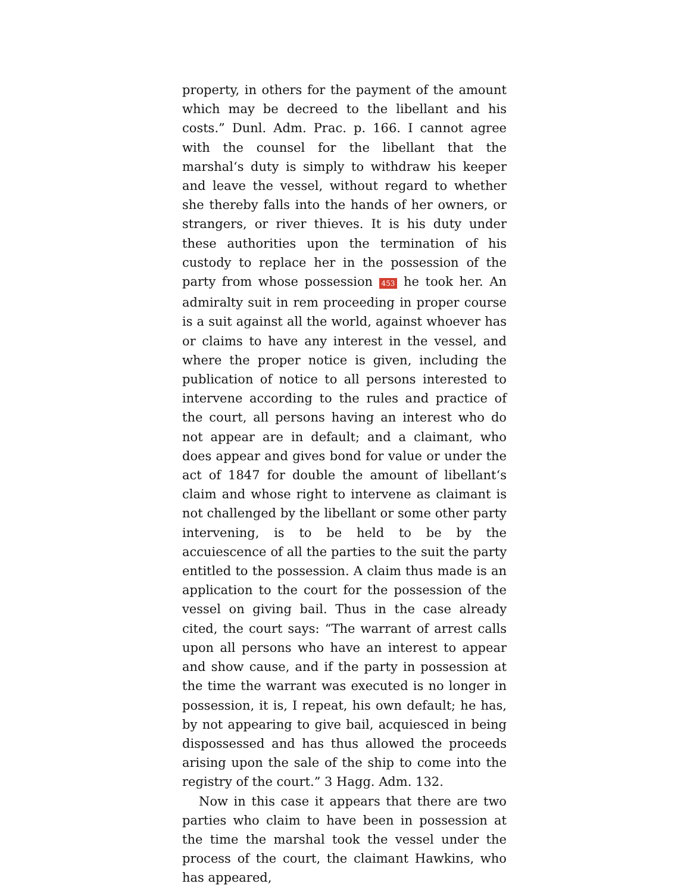property, in others for the payment of the amount which may be decreed to the libellant and his costs.” Dunl. Adm. Prac. p. 166. I cannot agree with the counsel for the libellant that the marshal‘s duty is simply to withdraw his keeper and leave the vessel, without regard to whether she thereby falls into the hands of her owners, or strangers, or river thieves. It is his duty under these authorities upon the termination of his custody to replace her in the possession of the party from whose possession 453 he took her. An admiralty suit in rem proceeding in proper course is a suit against all the world, against whoever has or claims to have any interest in the vessel, and where the proper notice is given, including the publication of notice to all persons interested to intervene according to the rules and practice of the court, all persons having an interest who do not appear are in default; and a claimant, who does appear and gives bond for value or under the act of 1847 for double the amount of libellant‘s claim and whose right to intervene as claimant is not challenged by the libellant or some other party intervening, is to be held to be by the accuiescence of all the parties to the suit the party entitled to the possession. A claim thus made is an application to the court for the possession of the vessel on giving bail. Thus in the case already cited, the court says: “The warrant of arrest calls upon all persons who have an interest to appear and show cause, and if the party in possession at the time the warrant was executed is no longer in possession, it is, I repeat, his own default; he has, by not appearing to give bail, acquiesced in being dispossessed and has thus allowed the proceeds arising upon the sale of the ship to come into the registry of the court.” 3 Hagg. Adm. 132.
Now in this case it appears that there are two parties who claim to have been in possession at the time the marshal took the vessel under the process of the court, the claimant Hawkins, who has appeared,